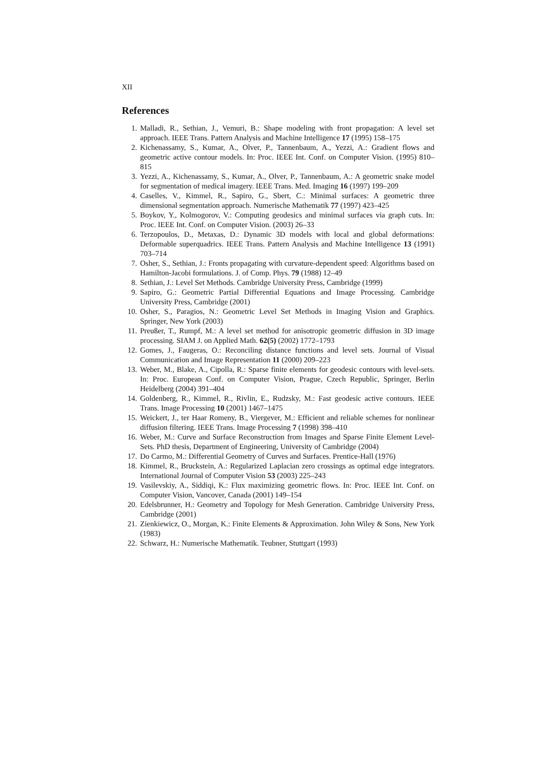XII
References
1. Malladi, R., Sethian, J., Vemuri, B.: Shape modeling with front propagation: A level set approach. IEEE Trans. Pattern Analysis and Machine Intelligence 17 (1995) 158–175
2. Kichenassamy, S., Kumar, A., Olver, P., Tannenbaum, A., Yezzi, A.: Gradient flows and geometric active contour models. In: Proc. IEEE Int. Conf. on Computer Vision. (1995) 810–815
3. Yezzi, A., Kichenassamy, S., Kumar, A., Olver, P., Tannenbaum, A.: A geometric snake model for segmentation of medical imagery. IEEE Trans. Med. Imaging 16 (1997) 199–209
4. Caselles, V., Kimmel, R., Sapiro, G., Sbert, C.: Minimal surfaces: A geometric three dimensional segmentation approach. Numerische Mathematik 77 (1997) 423–425
5. Boykov, Y., Kolmogorov, V.: Computing geodesics and minimal surfaces via graph cuts. In: Proc. IEEE Int. Conf. on Computer Vision. (2003) 26–33
6. Terzopoulos, D., Metaxas, D.: Dynamic 3D models with local and global deformations: Deformable superquadrics. IEEE Trans. Pattern Analysis and Machine Intelligence 13 (1991) 703–714
7. Osher, S., Sethian, J.: Fronts propagating with curvature-dependent speed: Algorithms based on Hamilton-Jacobi formulations. J. of Comp. Phys. 79 (1988) 12–49
8. Sethian, J.: Level Set Methods. Cambridge University Press, Cambridge (1999)
9. Sapiro, G.: Geometric Partial Differential Equations and Image Processing. Cambridge University Press, Cambridge (2001)
10. Osher, S., Paragios, N.: Geometric Level Set Methods in Imaging Vision and Graphics. Springer, New York (2003)
11. Preußer, T., Rumpf, M.: A level set method for anisotropic geometric diffusion in 3D image processing. SIAM J. on Applied Math. 62(5) (2002) 1772–1793
12. Gomes, J., Faugeras, O.: Reconciling distance functions and level sets. Journal of Visual Communication and Image Representation 11 (2000) 209–223
13. Weber, M., Blake, A., Cipolla, R.: Sparse finite elements for geodesic contours with level-sets. In: Proc. European Conf. on Computer Vision, Prague, Czech Republic, Springer, Berlin Heidelberg (2004) 391–404
14. Goldenberg, R., Kimmel, R., Rivlin, E., Rudzsky, M.: Fast geodesic active contours. IEEE Trans. Image Processing 10 (2001) 1467–1475
15. Weickert, J., ter Haar Romeny, B., Viergever, M.: Efficient and reliable schemes for nonlinear diffusion filtering. IEEE Trans. Image Processing 7 (1998) 398–410
16. Weber, M.: Curve and Surface Reconstruction from Images and Sparse Finite Element Level-Sets. PhD thesis, Department of Engineering, University of Cambridge (2004)
17. Do Carmo, M.: Differential Geometry of Curves and Surfaces. Prentice-Hall (1976)
18. Kimmel, R., Bruckstein, A.: Regularized Laplacian zero crossings as optimal edge integrators. International Journal of Computer Vision 53 (2003) 225–243
19. Vasilevskiy, A., Siddiqi, K.: Flux maximizing geometric flows. In: Proc. IEEE Int. Conf. on Computer Vision, Vancover, Canada (2001) 149–154
20. Edelsbrunner, H.: Geometry and Topology for Mesh Generation. Cambridge University Press, Cambridge (2001)
21. Zienkiewicz, O., Morgan, K.: Finite Elements & Approximation. John Wiley & Sons, New York (1983)
22. Schwarz, H.: Numerische Mathematik. Teubner, Stuttgart (1993)